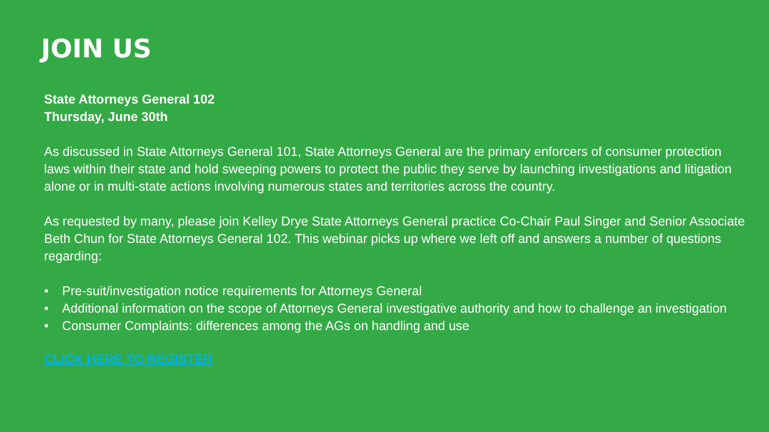JOIN US
State Attorneys General 102
Thursday, June 30th
As discussed in State Attorneys General 101, State Attorneys General are the primary enforcers of consumer protection laws within their state and hold sweeping powers to protect the public they serve by launching investigations and litigation alone or in multi-state actions involving numerous states and territories across the country.
As requested by many, please join Kelley Drye State Attorneys General practice Co-Chair Paul Singer and Senior Associate Beth Chun for State Attorneys General 102. This webinar picks up where we left off and answers a number of questions regarding:
• Pre-suit/investigation notice requirements for Attorneys General
• Additional information on the scope of Attorneys General investigative authority and how to challenge an investigation
• Consumer Complaints: differences among the AGs on handling and use
CLICK HERE TO REGISTER